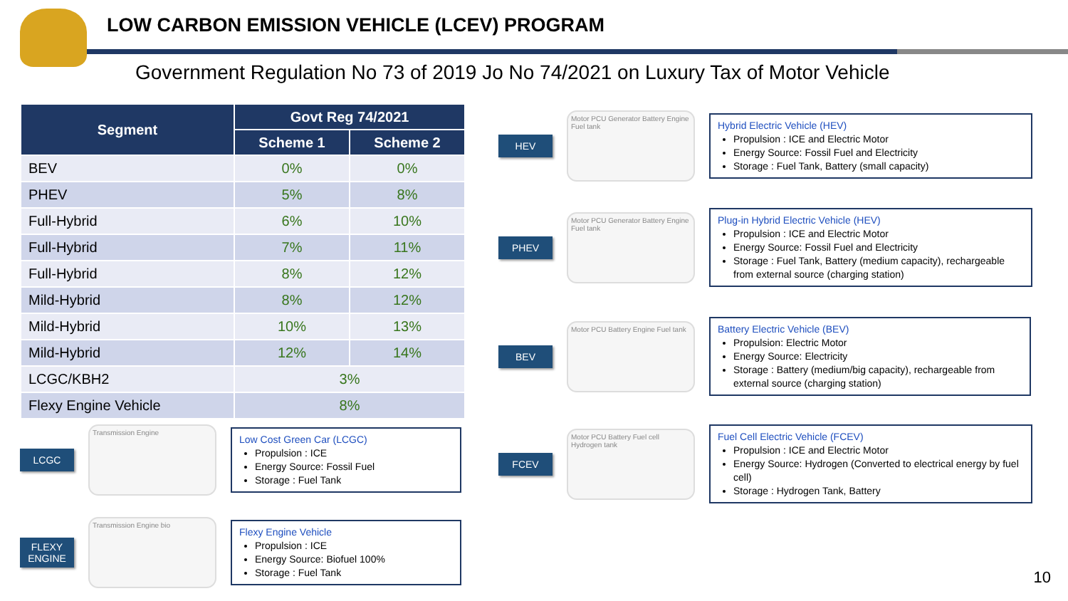LOW CARBON EMISSION VEHICLE (LCEV) PROGRAM
Government Regulation No 73 of 2019 Jo No 74/2021 on Luxury Tax of Motor Vehicle
| Segment | Govt Reg 74/2021 | |
| --- | --- | --- |
| | Scheme 1 | Scheme 2 |
| BEV | 0% | 0% |
| PHEV | 5% | 8% |
| Full-Hybrid | 6% | 10% |
| Full-Hybrid | 7% | 11% |
| Full-Hybrid | 8% | 12% |
| Mild-Hybrid | 8% | 12% |
| Mild-Hybrid | 10% | 13% |
| Mild-Hybrid | 12% | 14% |
| LCGC/KBH2 | 3% | |
| Flexy Engine Vehicle | 8% | |
LCGC
Transmission Engine
Low Cost Green Car (LCGC)
Propulsion : ICE
Energy Source: Fossil Fuel
Storage : Fuel Tank
FLEXY ENGINE
Transmission Engine bio
Flexy Engine Vehicle
Propulsion : ICE
Energy Source: Biofuel 100%
Storage : Fuel Tank
HEV
Motor PCU Generator Battery Engine Fuel tank
Hybrid Electric Vehicle (HEV)
Propulsion : ICE and Electric Motor
Energy Source: Fossil Fuel and Electricity
Storage : Fuel Tank, Battery (small capacity)
PHEV
Motor PCU Generator Battery Engine Fuel tank
Plug-in Hybrid Electric Vehicle (HEV)
Propulsion : ICE and Electric Motor
Energy Source: Fossil Fuel and Electricity
Storage : Fuel Tank, Battery (medium capacity), rechargeable from external source (charging station)
BEV
Motor PCU Battery Engine Fuel tank
Battery Electric Vehicle (BEV)
Propulsion: Electric Motor
Energy Source: Electricity
Storage : Battery (medium/big capacity), rechargeable from external source (charging station)
FCEV
Motor PCU Battery Fuel cell Hydrogen tank
Fuel Cell Electric Vehicle (FCEV)
Propulsion : ICE and Electric Motor
Energy Source: Hydrogen (Converted to electrical energy by fuel cell)
Storage : Hydrogen Tank, Battery
10